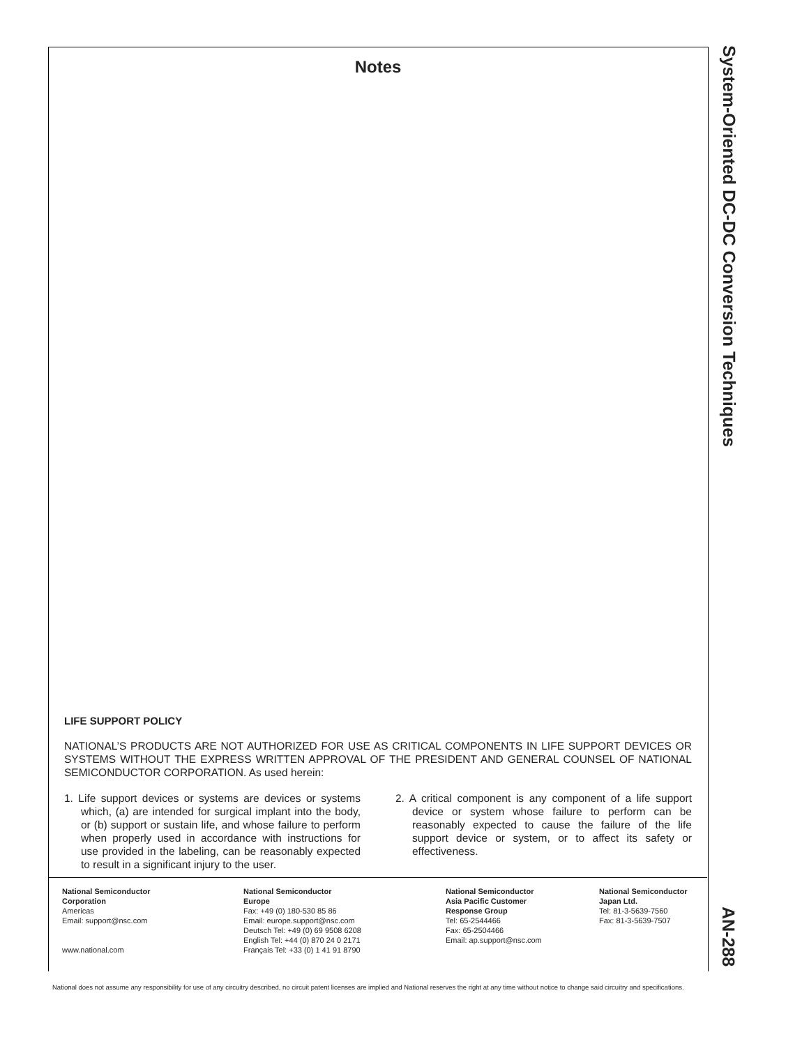System-Oriented DC-DC Conversion Techniques
Notes
LIFE SUPPORT POLICY
NATIONAL’S PRODUCTS ARE NOT AUTHORIZED FOR USE AS CRITICAL COMPONENTS IN LIFE SUPPORT DEVICES OR SYSTEMS WITHOUT THE EXPRESS WRITTEN APPROVAL OF THE PRESIDENT AND GENERAL COUNSEL OF NATIONAL SEMICONDUCTOR CORPORATION. As used herein:
1. Life support devices or systems are devices or systems which, (a) are intended for surgical implant into the body, or (b) support or sustain life, and whose failure to perform when properly used in accordance with instructions for use provided in the labeling, can be reasonably expected to result in a significant injury to the user.
2. A critical component is any component of a life support device or system whose failure to perform can be reasonably expected to cause the failure of the life support device or system, or to affect its safety or effectiveness.
National Semiconductor
Corporation
Americas
Email: support@nsc.com
www.national.com
National Semiconductor
Europe
Fax: +49 (0) 180-530 85 86
Email: europe.support@nsc.com
Deutsch Tel: +49 (0) 69 9508 6208
English Tel: +44 (0) 870 24 0 2171
Français Tel: +33 (0) 1 41 91 8790
National Semiconductor
Asia Pacific Customer
Response Group
Tel: 65-2544466
Fax: 65-2504466
Email: ap.support@nsc.com
National Semiconductor
Japan Ltd.
Tel: 81-3-5639-7560
Fax: 81-3-5639-7507
AN-288
National does not assume any responsibility for use of any circuitry described, no circuit patent licenses are implied and National reserves the right at any time without notice to change said circuitry and specifications.